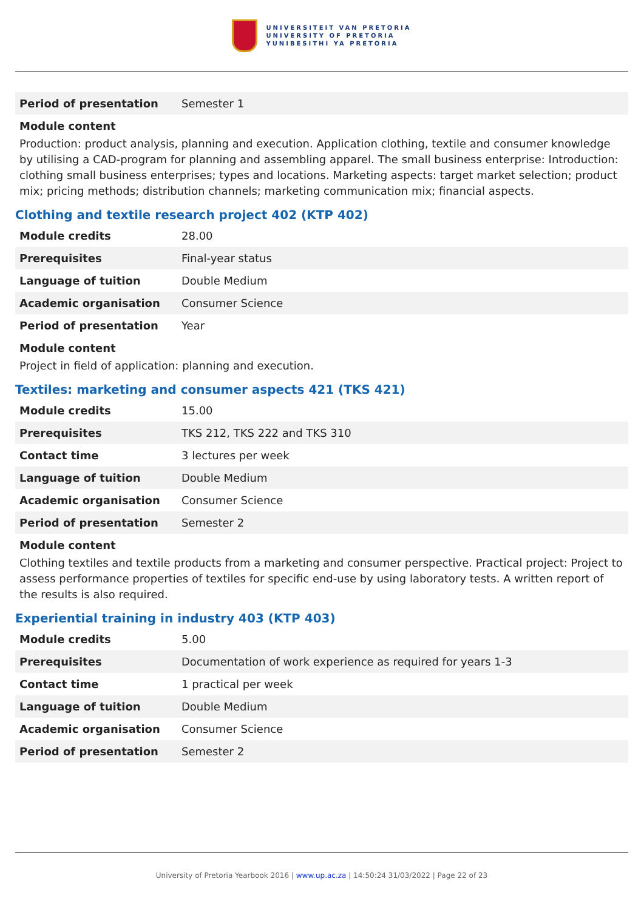UNIVERSITEIT VAN PRETORIA
UNIVERSITY OF PRETORIA
YUNIBESITHI YA PRETORIA
| Period of presentation | Semester 1 |
Module content
Production: product analysis, planning and execution. Application clothing, textile and consumer knowledge by utilising a CAD-program for planning and assembling apparel. The small business enterprise: Introduction: clothing small business enterprises; types and locations. Marketing aspects: target market selection; product mix; pricing methods; distribution channels; marketing communication mix; financial aspects.
Clothing and textile research project 402 (KTP 402)
| Module credits | 28.00 |
| Prerequisites | Final-year status |
| Language of tuition | Double Medium |
| Academic organisation | Consumer Science |
| Period of presentation | Year |
Module content
Project in field of application: planning and execution.
Textiles: marketing and consumer aspects 421 (TKS 421)
| Module credits | 15.00 |
| Prerequisites | TKS 212, TKS 222 and TKS 310 |
| Contact time | 3 lectures per week |
| Language of tuition | Double Medium |
| Academic organisation | Consumer Science |
| Period of presentation | Semester 2 |
Module content
Clothing textiles and textile products from a marketing and consumer perspective. Practical project: Project to assess performance properties of textiles for specific end-use by using laboratory tests. A written report of the results is also required.
Experiential training in industry 403 (KTP 403)
| Module credits | 5.00 |
| Prerequisites | Documentation of work experience as required for years 1-3 |
| Contact time | 1 practical per week |
| Language of tuition | Double Medium |
| Academic organisation | Consumer Science |
| Period of presentation | Semester 2 |
University of Pretoria Yearbook 2016 | www.up.ac.za | 14:50:24 31/03/2022 | Page 22 of 23